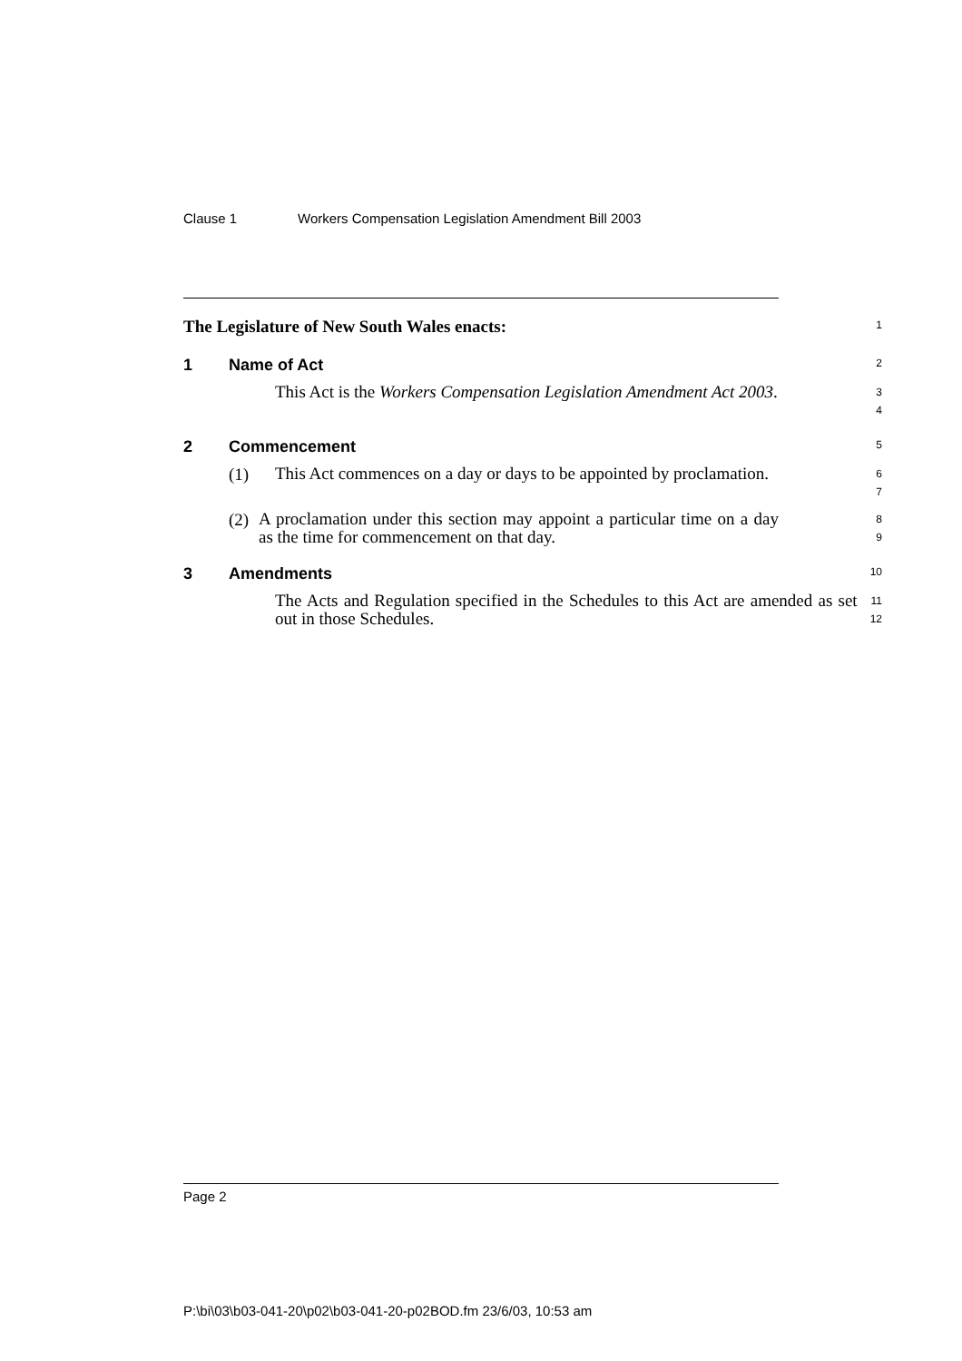Clause 1 Workers Compensation Legislation Amendment Bill 2003
The Legislature of New South Wales enacts:
1
1 Name of Act
2
This Act is the Workers Compensation Legislation Amendment Act 2003.
3
4
2 Commencement
5
(1)
This Act commences on a day or days to be appointed by proclamation.
6
7
(2)
A proclamation under this section may appoint a particular time on a day as the time for commencement on that day.
8
9
3 Amendments
10
The Acts and Regulation specified in the Schedules to this Act are amended as set out in those Schedules.
11
12
Page 2
P:\bi\03\b03-041-20\p02\b03-041-20-p02BOD.fm 23/6/03, 10:53 am